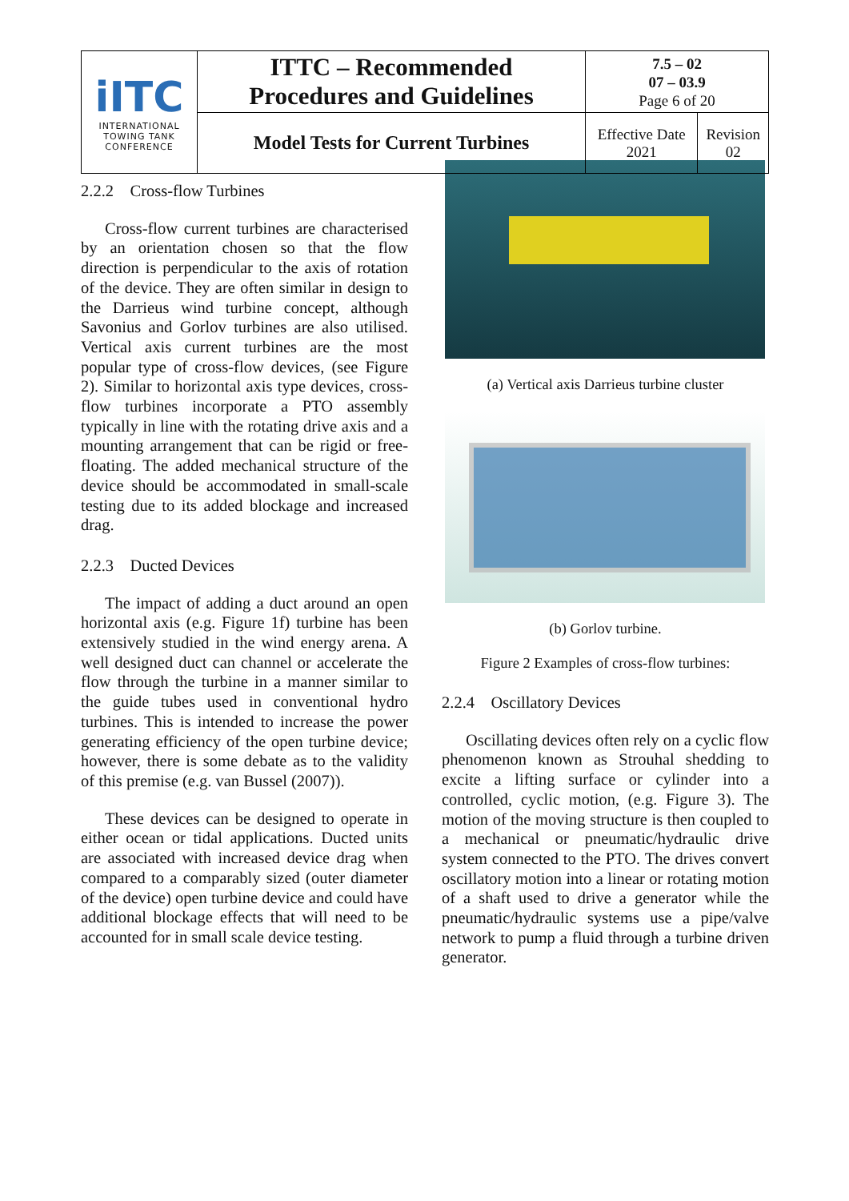| iITC INTERNATIONAL TOWING TANK CONFERENCE | ITTC – Recommended Procedures and Guidelines | 7.5 – 02 07 – 03.9 Page 6 of 20 | |
| | Model Tests for Current Turbines | Effective Date 2021 | Revision 02 |
2.2.2 Cross-flow Turbines
Cross-flow current turbines are characterised by an orientation chosen so that the flow direction is perpendicular to the axis of rotation of the device. They are often similar in design to the Darrieus wind turbine concept, although Savonius and Gorlov turbines are also utilised. Vertical axis current turbines are the most popular type of cross-flow devices, (see Figure 2). Similar to horizontal axis type devices, cross-flow turbines incorporate a PTO assembly typically in line with the rotating drive axis and a mounting arrangement that can be rigid or free-floating. The added mechanical structure of the device should be accommodated in small-scale testing due to its added blockage and increased drag.
2.2.3 Ducted Devices
The impact of adding a duct around an open horizontal axis (e.g. Figure 1f) turbine has been extensively studied in the wind energy arena. A well designed duct can channel or accelerate the flow through the turbine in a manner similar to the guide tubes used in conventional hydro turbines. This is intended to increase the power generating efficiency of the open turbine device; however, there is some debate as to the validity of this premise (e.g. van Bussel (2007)).
These devices can be designed to operate in either ocean or tidal applications. Ducted units are associated with increased device drag when compared to a comparably sized (outer diameter of the device) open turbine device and could have additional blockage effects that will need to be accounted for in small scale device testing.
(a) Vertical axis Darrieus turbine cluster
(b) Gorlov turbine.
Figure 2 Examples of cross-flow turbines:
2.2.4 Oscillatory Devices
Oscillating devices often rely on a cyclic flow phenomenon known as Strouhal shedding to excite a lifting surface or cylinder into a controlled, cyclic motion, (e.g. Figure 3). The motion of the moving structure is then coupled to a mechanical or pneumatic/hydraulic drive system connected to the PTO. The drives convert oscillatory motion into a linear or rotating motion of a shaft used to drive a generator while the pneumatic/hydraulic systems use a pipe/valve network to pump a fluid through a turbine driven generator.